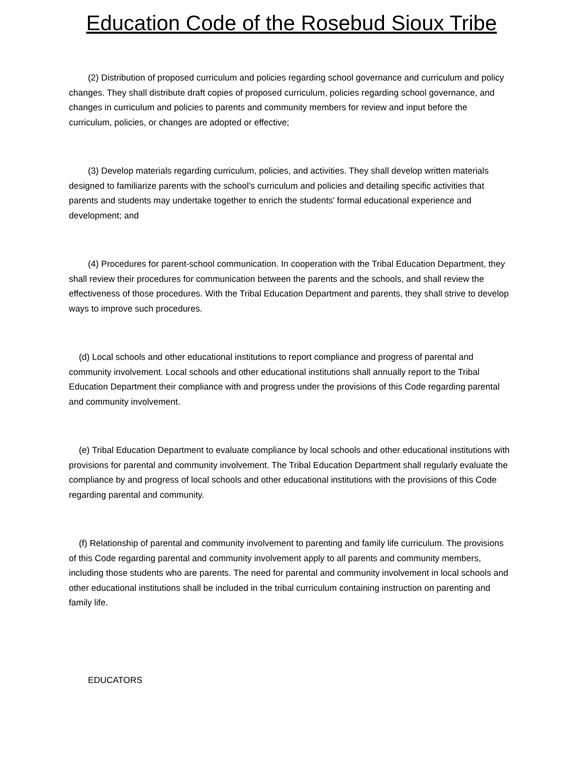Education Code of the Rosebud Sioux Tribe
(2) Distribution of proposed curriculum and policies regarding school governance and curriculum and policy changes. They shall distribute draft copies of proposed curriculum, policies regarding school governance, and changes in curriculum and policies to parents and community members for review and input before the curriculum, policies, or changes are adopted or effective;
(3) Develop materials regarding curriculum, policies, and activities. They shall develop written materials designed to familiarize parents with the school's curriculum and policies and detailing specific activities that parents and students may undertake together to enrich the students' formal educational experience and development; and
(4) Procedures for parent-school communication. In cooperation with the Tribal Education Department, they shall review their procedures for communication between the parents and the schools, and shall review the effectiveness of those procedures. With the Tribal Education Department and parents, they shall strive to develop ways to improve such procedures.
(d) Local schools and other educational institutions to report compliance and progress of parental and community involvement. Local schools and other educational institutions shall annually report to the Tribal Education Department their compliance with and progress under the provisions of this Code regarding parental and community involvement.
(e) Tribal Education Department to evaluate compliance by local schools and other educational institutions with provisions for parental and community involvement. The Tribal Education Department shall regularly evaluate the compliance by and progress of local schools and other educational institutions with the provisions of this Code regarding parental and community.
(f) Relationship of parental and community involvement to parenting and family life curriculum. The provisions of this Code regarding parental and community involvement apply to all parents and community members, including those students who are parents. The need for parental and community involvement in local schools and other educational institutions shall be included in the tribal curriculum containing instruction on parenting and family life.
EDUCATORS